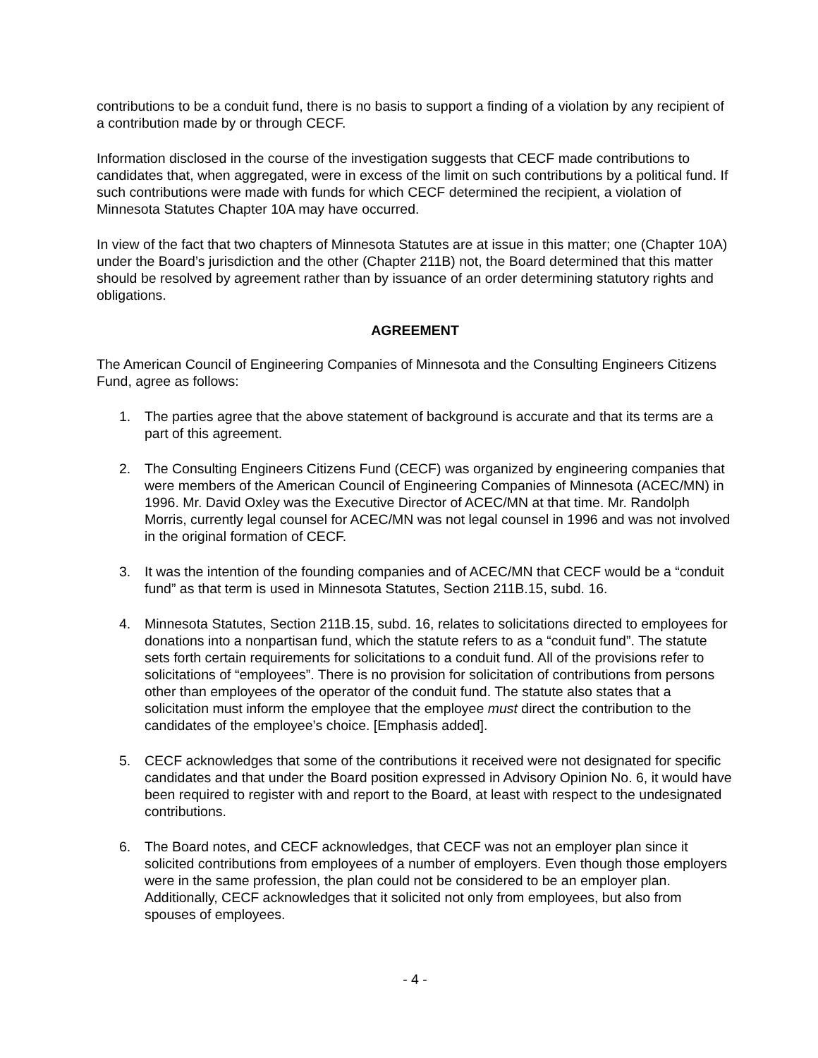contributions to be a conduit fund, there is no basis to support a finding of a violation by any recipient of a contribution made by or through CECF.
Information disclosed in the course of the investigation suggests that CECF made contributions to candidates that, when aggregated, were in excess of the limit on such contributions by a political fund. If such contributions were made with funds for which CECF determined the recipient, a violation of Minnesota Statutes Chapter 10A may have occurred.
In view of the fact that two chapters of Minnesota Statutes are at issue in this matter; one (Chapter 10A) under the Board’s jurisdiction and the other (Chapter 211B) not, the Board determined that this matter should be resolved by agreement rather than by issuance of an order determining statutory rights and obligations.
AGREEMENT
The American Council of Engineering Companies of Minnesota and the Consulting Engineers Citizens Fund, agree as follows:
1. The parties agree that the above statement of background is accurate and that its terms are a part of this agreement.
2. The Consulting Engineers Citizens Fund (CECF) was organized by engineering companies that were members of the American Council of Engineering Companies of Minnesota (ACEC/MN) in 1996. Mr. David Oxley was the Executive Director of ACEC/MN at that time. Mr. Randolph Morris, currently legal counsel for ACEC/MN was not legal counsel in 1996 and was not involved in the original formation of CECF.
3. It was the intention of the founding companies and of ACEC/MN that CECF would be a “conduit fund” as that term is used in Minnesota Statutes, Section 211B.15, subd. 16.
4. Minnesota Statutes, Section 211B.15, subd. 16, relates to solicitations directed to employees for donations into a nonpartisan fund, which the statute refers to as a “conduit fund”. The statute sets forth certain requirements for solicitations to a conduit fund. All of the provisions refer to solicitations of “employees”. There is no provision for solicitation of contributions from persons other than employees of the operator of the conduit fund. The statute also states that a solicitation must inform the employee that the employee must direct the contribution to the candidates of the employee’s choice. [Emphasis added].
5. CECF acknowledges that some of the contributions it received were not designated for specific candidates and that under the Board position expressed in Advisory Opinion No. 6, it would have been required to register with and report to the Board, at least with respect to the undesignated contributions.
6. The Board notes, and CECF acknowledges, that CECF was not an employer plan since it solicited contributions from employees of a number of employers. Even though those employers were in the same profession, the plan could not be considered to be an employer plan. Additionally, CECF acknowledges that it solicited not only from employees, but also from spouses of employees.
- 4 -